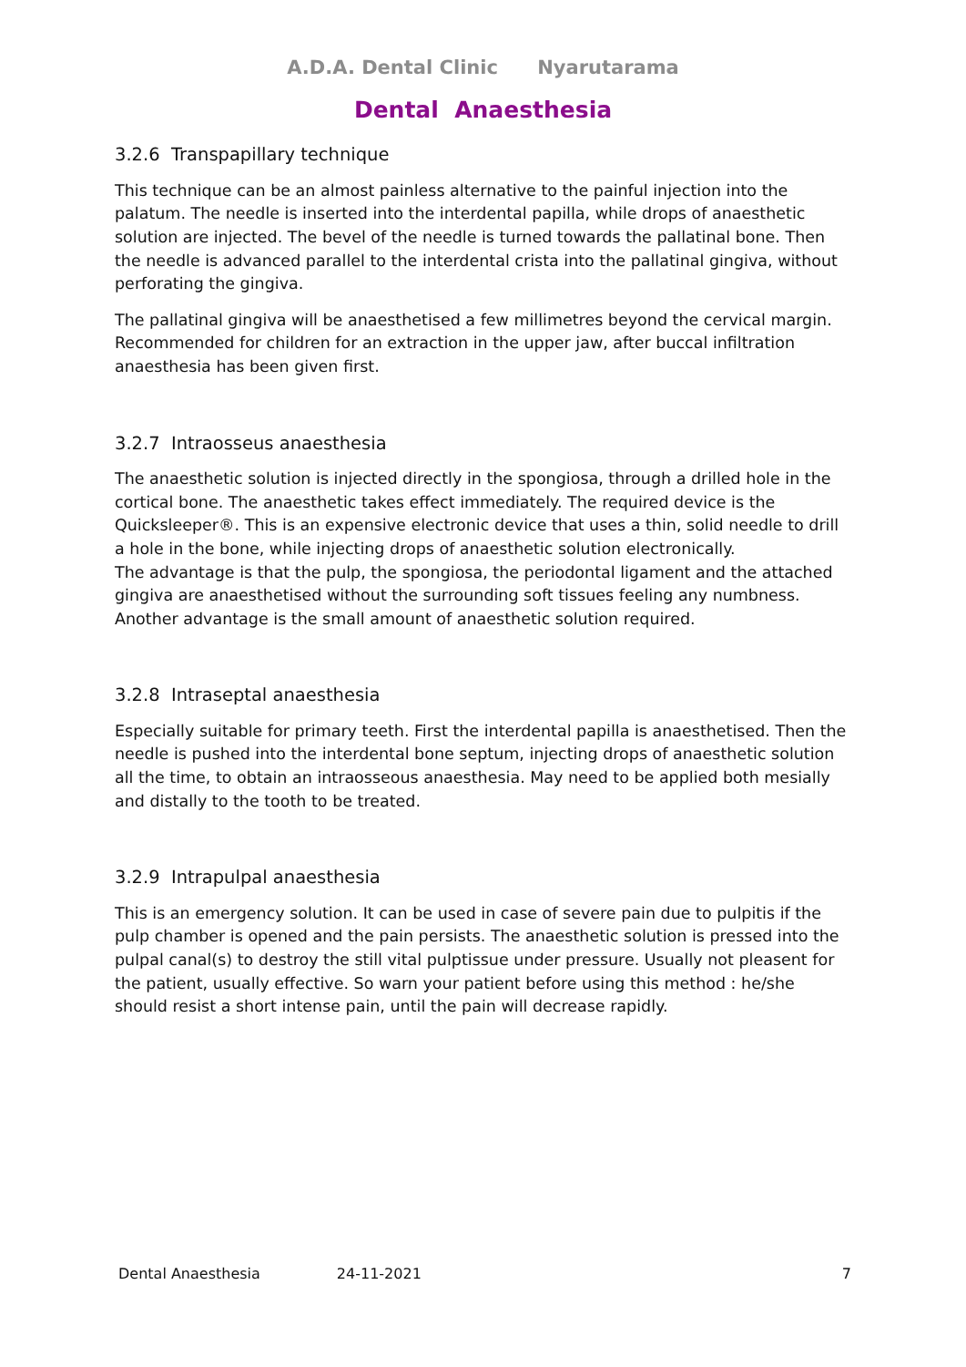A.D.A. Dental Clinic Nyarutarama
Dental Anaesthesia
3.2.6 Transpapillary technique
This technique can be an almost painless alternative to the painful injection into the palatum. The needle is inserted into the interdental papilla, while drops of anaesthetic solution are injected. The bevel of the needle is turned towards the pallatinal bone. Then the needle is advanced parallel to the interdental crista into the pallatinal gingiva, without perforating the gingiva.
The pallatinal gingiva will be anaesthetised a few millimetres beyond the cervical margin. Recommended for children for an extraction in the upper jaw, after buccal infiltration anaesthesia has been given first.
3.2.7 Intraosseus anaesthesia
The anaesthetic solution is injected directly in the spongiosa, through a drilled hole in the cortical bone. The anaesthetic takes effect immediately. The required device is the Quicksleeper®. This is an expensive electronic device that uses a thin, solid needle to drill a hole in the bone, while injecting drops of anaesthetic solution electronically.
The advantage is that the pulp, the spongiosa, the periodontal ligament and the attached gingiva are anaesthetised without the surrounding soft tissues feeling any numbness. Another advantage is the small amount of anaesthetic solution required.
3.2.8 Intraseptal anaesthesia
Especially suitable for primary teeth. First the interdental papilla is anaesthetised. Then the needle is pushed into the interdental bone septum, injecting drops of anaesthetic solution all the time, to obtain an intraosseous anaesthesia. May need to be applied both mesially and distally to the tooth to be treated.
3.2.9 Intrapulpal anaesthesia
This is an emergency solution. It can be used in case of severe pain due to pulpitis if the pulp chamber is opened and the pain persists. The anaesthetic solution is pressed into the pulpal canal(s) to destroy the still vital pulptissue under pressure. Usually not pleasent for the patient, usually effective. So warn your patient before using this method : he/she should resist a short intense pain, until the pain will decrease rapidly.
Dental Anaesthesia 24-11-2021 7